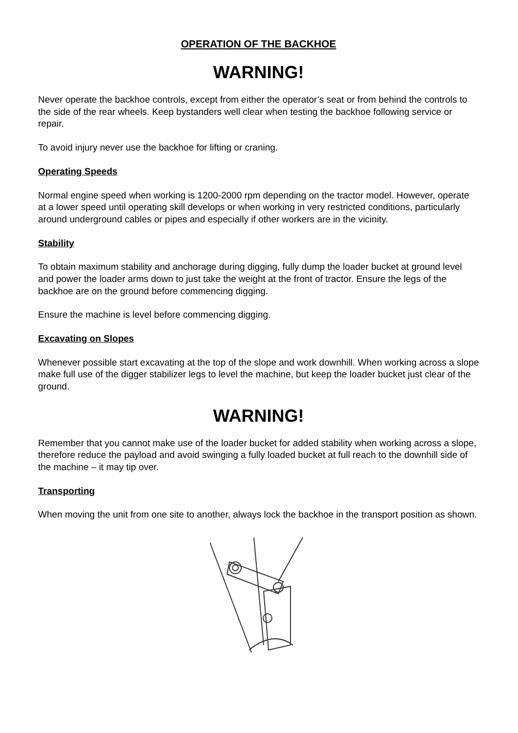OPERATION OF THE BACKHOE
WARNING!
Never operate the backhoe controls, except from either the operator’s seat or from behind the controls to the side of the rear wheels. Keep bystanders well clear when testing the backhoe following service or repair.
To avoid injury never use the backhoe for lifting or craning.
Operating Speeds
Normal engine speed when working is 1200-2000 rpm depending on the tractor model. However, operate at a lower speed until operating skill develops or when working in very restricted conditions, particularly around underground cables or pipes and especially if other workers are in the vicinity.
Stability
To obtain maximum stability and anchorage during digging, fully dump the loader bucket at ground level and power the loader arms down to just take the weight at the front of tractor. Ensure the legs of the backhoe are on the ground before commencing digging.
Ensure the machine is level before commencing digging.
Excavating on Slopes
Whenever possible start excavating at the top of the slope and work downhill. When working across a slope make full use of the digger stabilizer legs to level the machine, but keep the loader bucket just clear of the ground.
WARNING!
Remember that you cannot make use of the loader bucket for added stability when working across a slope, therefore reduce the payload and avoid swinging a fully loaded bucket at full reach to the downhill side of the machine – it may tip over.
Transporting
When moving the unit from one site to another, always lock the backhoe in the transport position as shown.